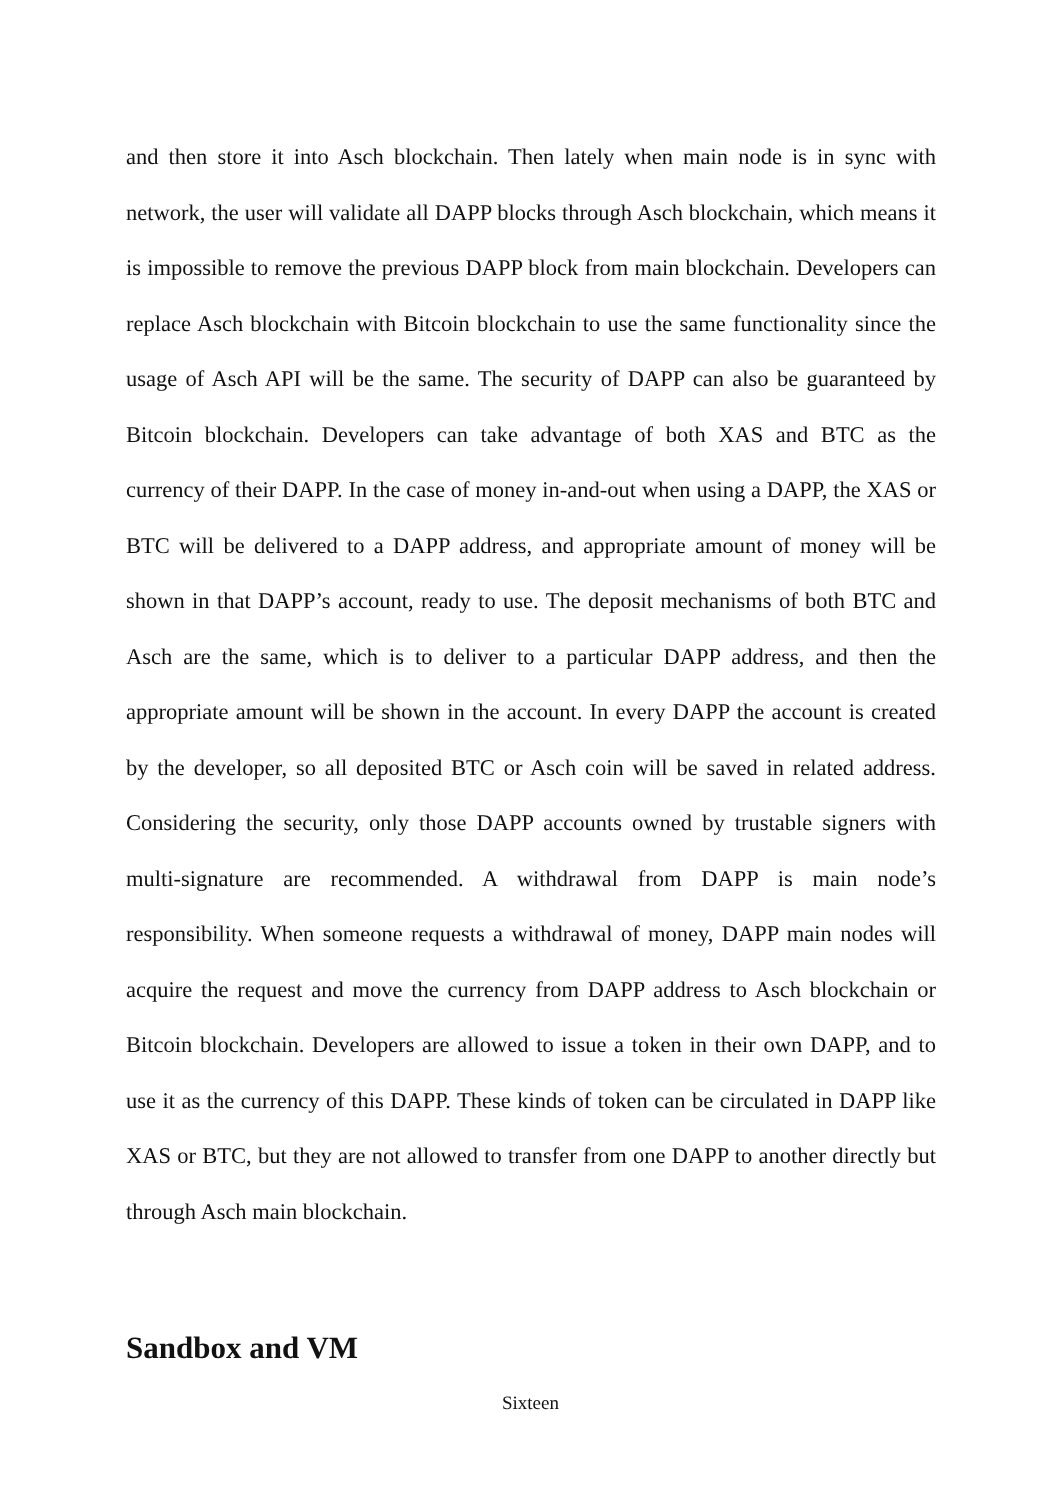and then store it into Asch blockchain. Then lately when main node is in sync with network, the user will validate all DAPP blocks through Asch blockchain, which means it is impossible to remove the previous DAPP block from main blockchain. Developers can replace Asch blockchain with Bitcoin blockchain to use the same functionality since the usage of Asch API will be the same. The security of DAPP can also be guaranteed by Bitcoin blockchain. Developers can take advantage of both XAS and BTC as the currency of their DAPP. In the case of money in-and-out when using a DAPP, the XAS or BTC will be delivered to a DAPP address, and appropriate amount of money will be shown in that DAPP’s account, ready to use. The deposit mechanisms of both BTC and Asch are the same, which is to deliver to a particular DAPP address, and then the appropriate amount will be shown in the account. In every DAPP the account is created by the developer, so all deposited BTC or Asch coin will be saved in related address. Considering the security, only those DAPP accounts owned by trustable signers with multi-signature are recommended. A withdrawal from DAPP is main node’s responsibility. When someone requests a withdrawal of money, DAPP main nodes will acquire the request and move the currency from DAPP address to Asch blockchain or Bitcoin blockchain. Developers are allowed to issue a token in their own DAPP, and to use it as the currency of this DAPP. These kinds of token can be circulated in DAPP like XAS or BTC, but they are not allowed to transfer from one DAPP to another directly but through Asch main blockchain.
Sandbox and VM
Sixteen